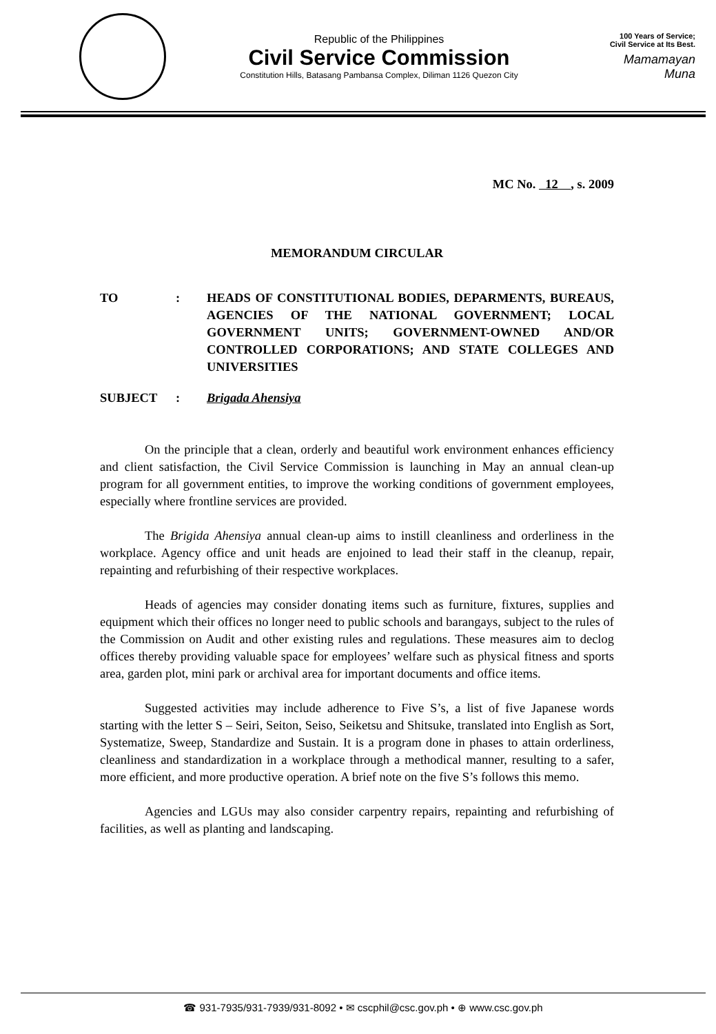Republic of the Philippines
Civil Service Commission
Constitution Hills, Batasang Pambansa Complex, Diliman 1126 Quezon City
100 Years of Service;
Civil Service at Its Best.
Mamamayan Muna
MC No. 12 , s. 2009
MEMORANDUM CIRCULAR
TO : HEADS OF CONSTITUTIONAL BODIES, DEPARMENTS, BUREAUS, AGENCIES OF THE NATIONAL GOVERNMENT; LOCAL GOVERNMENT UNITS; GOVERNMENT-OWNED AND/OR CONTROLLED CORPORATIONS; AND STATE COLLEGES AND UNIVERSITIES
SUBJECT : Brigada Ahensiya
On the principle that a clean, orderly and beautiful work environment enhances efficiency and client satisfaction, the Civil Service Commission is launching in May an annual clean-up program for all government entities, to improve the working conditions of government employees, especially where frontline services are provided.
The Brigida Ahensiya annual clean-up aims to instill cleanliness and orderliness in the workplace. Agency office and unit heads are enjoined to lead their staff in the cleanup, repair, repainting and refurbishing of their respective workplaces.
Heads of agencies may consider donating items such as furniture, fixtures, supplies and equipment which their offices no longer need to public schools and barangays, subject to the rules of the Commission on Audit and other existing rules and regulations. These measures aim to declog offices thereby providing valuable space for employees’ welfare such as physical fitness and sports area, garden plot, mini park or archival area for important documents and office items.
Suggested activities may include adherence to Five S’s, a list of five Japanese words starting with the letter S – Seiri, Seiton, Seiso, Seiketsu and Shitsuke, translated into English as Sort, Systematize, Sweep, Standardize and Sustain. It is a program done in phases to attain orderliness, cleanliness and standardization in a workplace through a methodical manner, resulting to a safer, more efficient, and more productive operation. A brief note on the five S’s follows this memo.
Agencies and LGUs may also consider carpentry repairs, repainting and refurbishing of facilities, as well as planting and landscaping.
☎ 931-7935/931-7939/931-8092 • ✉ cscphil@csc.gov.ph • ⊕ www.csc.gov.ph